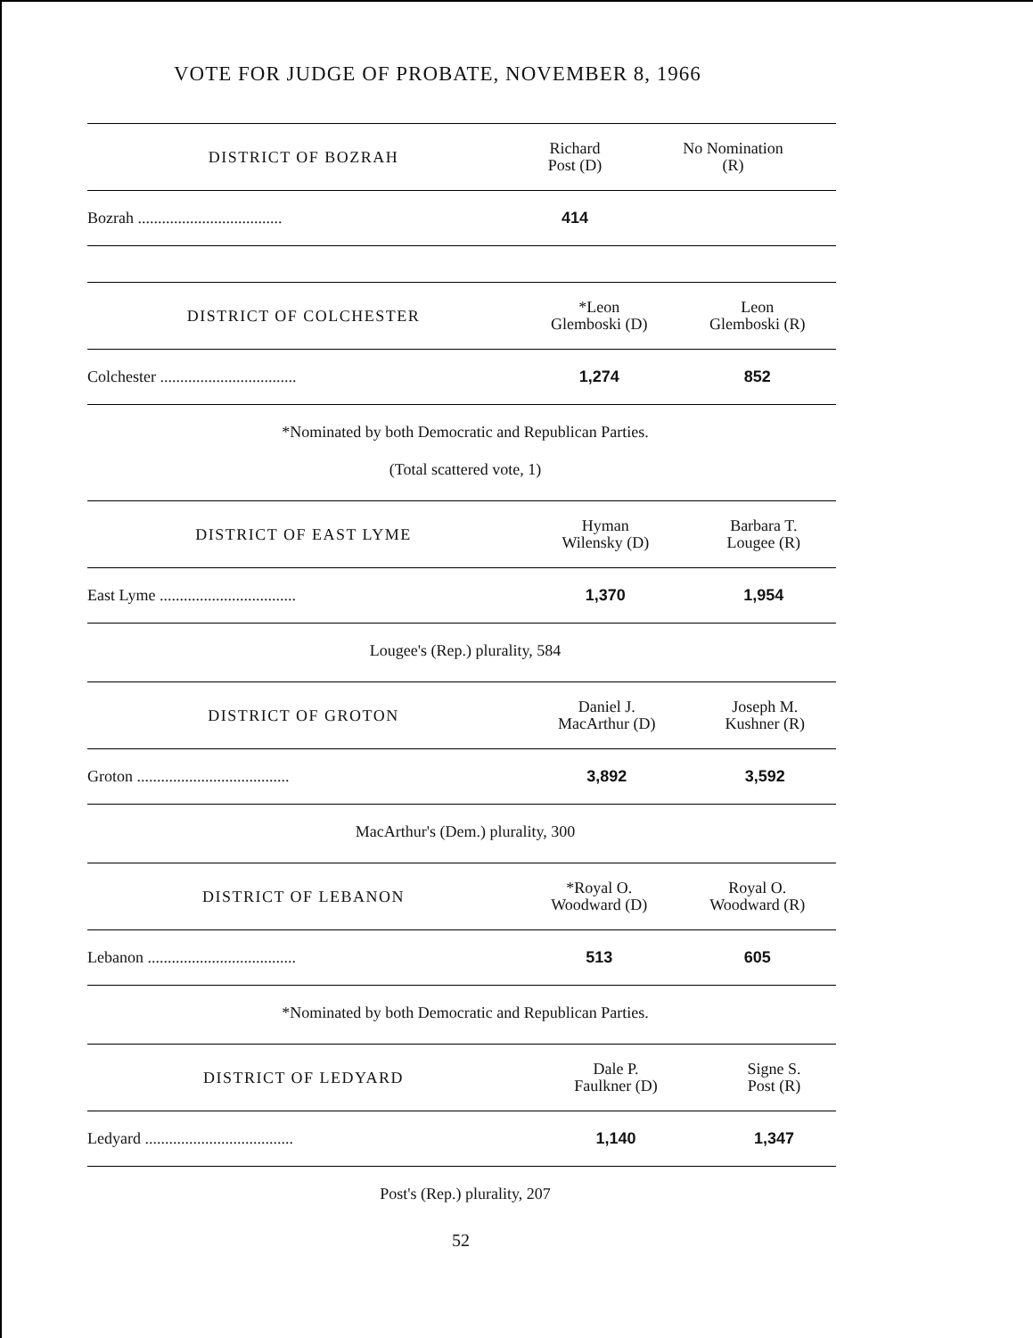VOTE FOR JUDGE OF PROBATE, NOVEMBER 8, 1966
| DISTRICT OF BOZRAH | Richard Post (D) | No Nomination (R) |
| --- | --- | --- |
| Bozrah .................................... | 414 | |
| DISTRICT OF COLCHESTER | *Leon Glemboski (D) | Leon Glemboski (R) |
| --- | --- | --- |
| Colchester .................................. | 1,274 | 852 |
*Nominated by both Democratic and Republican Parties.
(Total scattered vote, 1)
| DISTRICT OF EAST LYME | Hyman Wilensky (D) | Barbara T. Lougee (R) |
| --- | --- | --- |
| East Lyme .................................. | 1,370 | 1,954 |
Lougee's (Rep.) plurality, 584
| DISTRICT OF GROTON | Daniel J. MacArthur (D) | Joseph M. Kushner (R) |
| --- | --- | --- |
| Groton ...................................... | 3,892 | 3,592 |
MacArthur's (Dem.) plurality, 300
| DISTRICT OF LEBANON | *Royal O. Woodward (D) | Royal O. Woodward (R) |
| --- | --- | --- |
| Lebanon ..................................... | 513 | 605 |
*Nominated by both Democratic and Republican Parties.
| DISTRICT OF LEDYARD | Dale P. Faulkner (D) | Signe S. Post (R) |
| --- | --- | --- |
| Ledyard ..................................... | 1,140 | 1,347 |
Post's (Rep.) plurality, 207
52